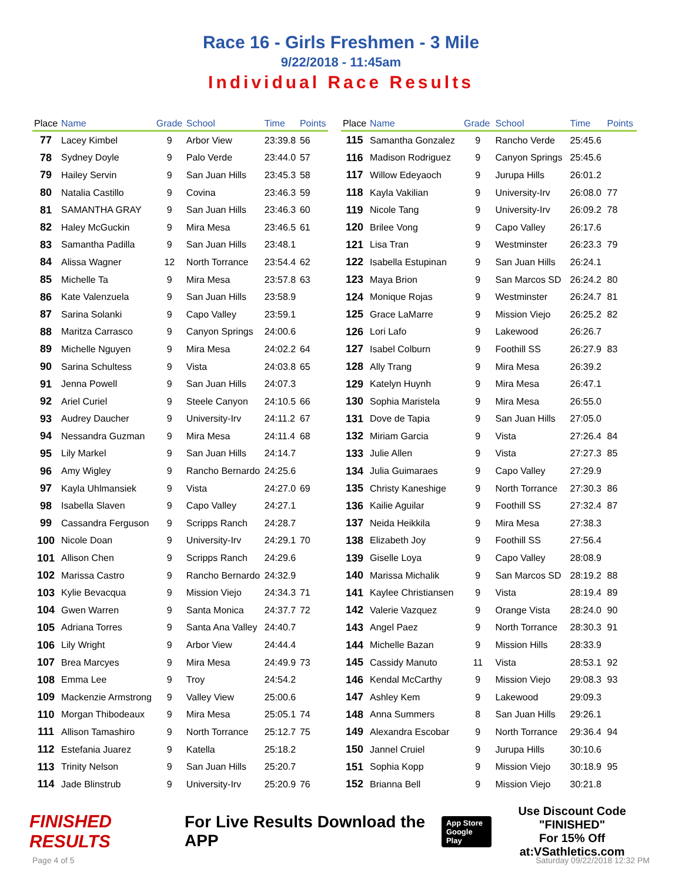Race 16 - Girls Freshmen - 3 Mile
9/22/2018 - 11:45am
Individual Race Results
| Place | Name | Grade | School | Time | Points |
| --- | --- | --- | --- | --- | --- |
| 77 | Lacey Kimbel | 9 | Arbor View | 23:39.8 | 56 |
| 78 | Sydney Doyle | 9 | Palo Verde | 23:44.0 | 57 |
| 79 | Hailey Servin | 9 | San Juan Hills | 23:45.3 | 58 |
| 80 | Natalia Castillo | 9 | Covina | 23:46.3 | 59 |
| 81 | SAMANTHA GRAY | 9 | San Juan Hills | 23:46.3 | 60 |
| 82 | Haley McGuckin | 9 | Mira Mesa | 23:46.5 | 61 |
| 83 | Samantha Padilla | 9 | San Juan Hills | 23:48.1 | |
| 84 | Alissa Wagner | 12 | North Torrance | 23:54.4 | 62 |
| 85 | Michelle Ta | 9 | Mira Mesa | 23:57.8 | 63 |
| 86 | Kate Valenzuela | 9 | San Juan Hills | 23:58.9 | |
| 87 | Sarina Solanki | 9 | Capo Valley | 23:59.1 | |
| 88 | Maritza Carrasco | 9 | Canyon Springs | 24:00.6 | |
| 89 | Michelle Nguyen | 9 | Mira Mesa | 24:02.2 | 64 |
| 90 | Sarina Schultess | 9 | Vista | 24:03.8 | 65 |
| 91 | Jenna Powell | 9 | San Juan Hills | 24:07.3 | |
| 92 | Ariel Curiel | 9 | Steele Canyon | 24:10.5 | 66 |
| 93 | Audrey Daucher | 9 | University-Irv | 24:11.2 | 67 |
| 94 | Nessandra Guzman | 9 | Mira Mesa | 24:11.4 | 68 |
| 95 | Lily Markel | 9 | San Juan Hills | 24:14.7 | |
| 96 | Amy Wigley | 9 | Rancho Bernardo | 24:25.6 | |
| 97 | Kayla Uhlmansiek | 9 | Vista | 24:27.0 | 69 |
| 98 | Isabella Slaven | 9 | Capo Valley | 24:27.1 | |
| 99 | Cassandra Ferguson | 9 | Scripps Ranch | 24:28.7 | |
| 100 | Nicole Doan | 9 | University-Irv | 24:29.1 | 70 |
| 101 | Allison Chen | 9 | Scripps Ranch | 24:29.6 | |
| 102 | Marissa Castro | 9 | Rancho Bernardo | 24:32.9 | |
| 103 | Kylie Bevacqua | 9 | Mission Viejo | 24:34.3 | 71 |
| 104 | Gwen Warren | 9 | Santa Monica | 24:37.7 | 72 |
| 105 | Adriana Torres | 9 | Santa Ana Valley | 24:40.7 | |
| 106 | Lily Wright | 9 | Arbor View | 24:44.4 | |
| 107 | Brea Marcyes | 9 | Mira Mesa | 24:49.9 | 73 |
| 108 | Emma Lee | 9 | Troy | 24:54.2 | |
| 109 | Mackenzie Armstrong | 9 | Valley View | 25:00.6 | |
| 110 | Morgan Thibodeaux | 9 | Mira Mesa | 25:05.1 | 74 |
| 111 | Allison Tamashiro | 9 | North Torrance | 25:12.7 | 75 |
| 112 | Estefania Juarez | 9 | Katella | 25:18.2 | |
| 113 | Trinity Nelson | 9 | San Juan Hills | 25:20.7 | |
| 114 | Jade Blinstrub | 9 | University-Irv | 25:20.9 | 76 |
| Place | Name | Grade | School | Time | Points |
| --- | --- | --- | --- | --- | --- |
| 115 | Samantha Gonzalez | 9 | Rancho Verde | 25:45.6 | |
| 116 | Madison Rodriguez | 9 | Canyon Springs | 25:45.6 | |
| 117 | Willow Edeyaoch | 9 | Jurupa Hills | 26:01.2 | |
| 118 | Kayla Vakilian | 9 | University-Irv | 26:08.0 | 77 |
| 119 | Nicole Tang | 9 | University-Irv | 26:09.2 | 78 |
| 120 | Brilee Vong | 9 | Capo Valley | 26:17.6 | |
| 121 | Lisa Tran | 9 | Westminster | 26:23.3 | 79 |
| 122 | Isabella Estupinan | 9 | San Juan Hills | 26:24.1 | |
| 123 | Maya Brion | 9 | San Marcos SD | 26:24.2 | 80 |
| 124 | Monique Rojas | 9 | Westminster | 26:24.7 | 81 |
| 125 | Grace LaMarre | 9 | Mission Viejo | 26:25.2 | 82 |
| 126 | Lori Lafo | 9 | Lakewood | 26:26.7 | |
| 127 | Isabel Colburn | 9 | Foothill SS | 26:27.9 | 83 |
| 128 | Ally Trang | 9 | Mira Mesa | 26:39.2 | |
| 129 | Katelyn Huynh | 9 | Mira Mesa | 26:47.1 | |
| 130 | Sophia Maristela | 9 | Mira Mesa | 26:55.0 | |
| 131 | Dove de Tapia | 9 | San Juan Hills | 27:05.0 | |
| 132 | Miriam Garcia | 9 | Vista | 27:26.4 | 84 |
| 133 | Julie Allen | 9 | Vista | 27:27.3 | 85 |
| 134 | Julia Guimaraes | 9 | Capo Valley | 27:29.9 | |
| 135 | Christy Kaneshige | 9 | North Torrance | 27:30.3 | 86 |
| 136 | Kailie Aguilar | 9 | Foothill SS | 27:32.4 | 87 |
| 137 | Neida Heikkila | 9 | Mira Mesa | 27:38.3 | |
| 138 | Elizabeth Joy | 9 | Foothill SS | 27:56.4 | |
| 139 | Giselle Loya | 9 | Capo Valley | 28:08.9 | |
| 140 | Marissa Michalik | 9 | San Marcos SD | 28:19.2 | 88 |
| 141 | Kaylee Christiansen | 9 | Vista | 28:19.4 | 89 |
| 142 | Valerie Vazquez | 9 | Orange Vista | 28:24.0 | 90 |
| 143 | Angel Paez | 9 | North Torrance | 28:30.3 | 91 |
| 144 | Michelle Bazan | 9 | Mission Hills | 28:33.9 | |
| 145 | Cassidy Manuto | 11 | Vista | 28:53.1 | 92 |
| 146 | Kendal McCarthy | 9 | Mission Viejo | 29:08.3 | 93 |
| 147 | Ashley Kem | 9 | Lakewood | 29:09.3 | |
| 148 | Anna Summers | 8 | San Juan Hills | 29:26.1 | |
| 149 | Alexandra Escobar | 9 | North Torrance | 29:36.4 | 94 |
| 150 | Jannel Cruiel | 9 | Jurupa Hills | 30:10.6 | |
| 151 | Sophia Kopp | 9 | Mission Viejo | 30:18.9 | 95 |
| 152 | Brianna Bell | 9 | Mission Viejo | 30:21.8 | |
FINISHED RESULTS
For Live Results Download the APP
App Store
Google Play
Use Discount Code
"FINISHED"
For 15% Off at:VSathletics.com
Page 4 of 5 Saturday 09/22/2018 12:32 PM